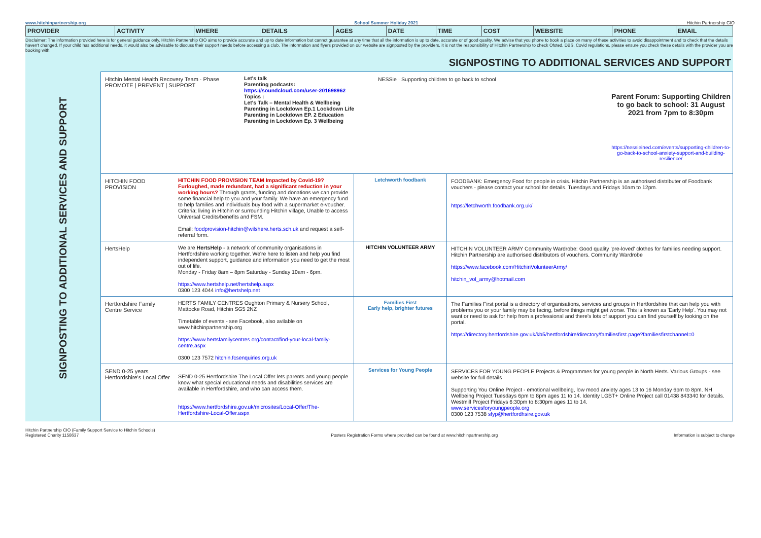www.hitchinpartnership.org School Summer Holiday 2021 Hitchin Partnership CIO
| PROVIDER | ACTIVITY | WHERE | DETAILS | AGES | DATE | TIME | COST | WEBSITE | PHONE | EMAIL |
| --- | --- | --- | --- | --- | --- | --- | --- | --- | --- | --- |
Disclaimer: The information provided here is for general guidance only. Hitchin Partnership CIO aims to provide accurate and up to date information but cannot guarantee at any time that all the information is up to date, accurate or of good quality. We advise that you phone to book a place on many of these activities to avoid disappointment and to check that the details haven't changed. If your child has additional needs, it would also be advisable to discuss their support needs before accessing a club. The information and flyers provided on our website are signposted by the providers, it is not the responsibility of Hitchin Partnership to check Ofsted, DBS, Covid regulations, please ensure you check these details with the provider you are booking with.
SIGNPOSTING TO ADDITIONAL SERVICES AND SUPPORT
SIGNPOSTING TO ADDITIONAL SERVICES AND SUPPORT
Hitchin Mental Health Recovery Team · Phase PROMOTE | PREVENT | SUPPORT
Let's talk
Parenting podcasts:
https://soundcloud.com/user-201698962
Topics :
Let's Talk – Mental Health & Wellbeing
Parenting in Lockdown Ep.1 Lockdown Life
Parenting in Lockdown EP. 2 Education
Parenting in Lockdown Ep. 3 Wellbeing
NESSie · Supporting children to go back to school
Parent Forum: Supporting Children to go back to school: 31 August 2021 from 7pm to 8:30pm
https://nessieined.com/events/supporting-children-to-go-back-to-school-anxiety-support-and-building-resilience/
HITCHIN FOOD PROVISION
HITCHIN FOOD PROVISION TEAM Impacted by Covid-19? Furloughed, made redundant, had a significant reduction in your working hours? Through grants, funding and donations we can provide some financial help to you and your family. We have an emergency fund to help families and individuals buy food with a supermarket e-voucher. Criteria; living in Hitchin or surrounding Hitchin village, Unable to access Universal Credits/benefits and FSM.
Email: foodprovision-hitchin@wilshere.herts.sch.uk and request a self-referral form.
Letchworth foodbank FOODBANK: Emergency Food for people in crisis. Hitchin Partnership is an authorised distributer of Foodbank vouchers - please contact your school for details. Tuesdays and Fridays 10am to 12pm.
https://letchworth.foodbank.org.uk/
HertsHelp We are HertsHelp - a network of community organisations in Hertfordshire working together. We're here to listen and help you find independent support, guidance and information you need to get the most out of life.
Monday - Friday 8am – 8pm Saturday - Sunday 10am - 6pm.
https://www.hertshelp.net/hertshelp.aspx
0300 123 4044 info@hertshelp.net
HITCHIN VOLUNTEER ARMY HITCHIN VOLUNTEER ARMY Community Wardrobe: Good quality 'pre-loved' clothes for families needing support. Hitchin Partnership are authorised distributors of vouchers. Community Wardrobe
https://www.facebook.com/HitchinVolunteerArmy/
hitchin_vol_army@hotmail.com
Hertfordshire Family Centre Service
HERTS FAMILY CENTRES Oughton Primary & Nursery School, Mattocke Road, Hitchin SG5 2NZ
Timetable of events - see Facebook, also avilable on www.hitchinpartnership.org
https://www.hertsfamilycentres.org/contact/find-your-local-family-centre.aspx
0300 123 7572 hitchin.fcsenquiries.org.uk
Families First
Early help, brighter futures
The Families First portal is a directory of organisations, services and groups in Hertfordshire that can help you with problems you or your family may be facing, before things might get worse. This is known as 'Early Help'. You may not want or need to ask for help from a professional and there's lots of support you can find yourself by looking on the portal.
https://directory.hertfordshire.gov.uk/kb5/hertfordshire/directory/familiesfirst.page?familiesfirstchannel=0
SEND 0-25 years Hertfordshire's Local Offer
SEND 0-25 Hertfordshire The Local Offer lets parents and young people know what special educational needs and disabilities services are available in Hertfordshire, and who can access them.
https://www.hertfordshire.gov.uk/microsites/Local-Offer/The-Hertfordshire-Local-Offer.aspx
Services for Young People SERVICES FOR YOUNG PEOPLE Projects & Programmes for young people in North Herts. Various Groups - see website for full details
Supporting You Online Project - emotional wellbeing, low mood anxiety ages 13 to 16 Monday 6pm to 8pm. NH Wellbeing Project Tuesdays 6pm to 8pm ages 11 to 14. Identity LGBT+ Online Project call 01438 843340 for details. Westmill Project Fridays 6:30pm to 8:30pm ages 11 to 14.
www.servicesforyoungpeople.org
0300 123 7538 sfyp@hertfordhsire.gov.uk
Hitchin Partnership CIO (Family Support Service to Hitchin Schools)
Registered Charity 1158637 Posters Registration Forms where provided can be found at www.hitchinpartnership.org Information is subject to change